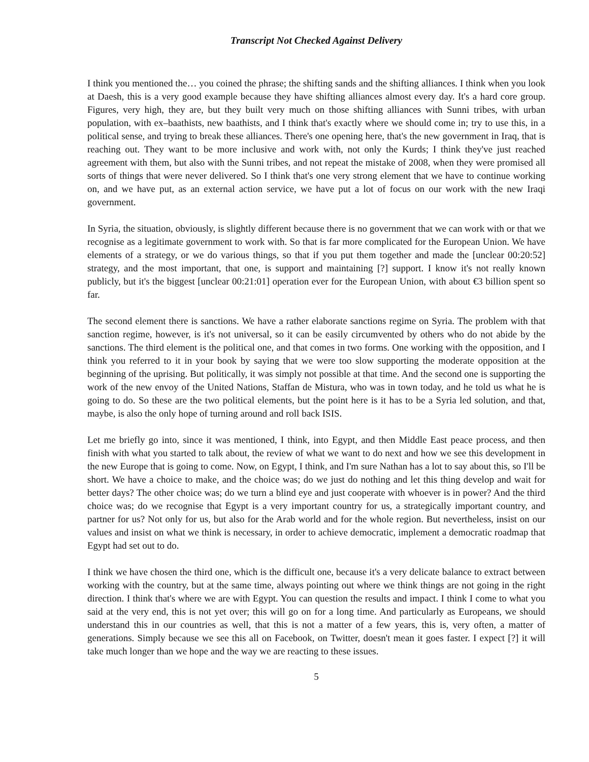Transcript Not Checked Against Delivery
I think you mentioned the… you coined the phrase; the shifting sands and the shifting alliances. I think when you look at Daesh, this is a very good example because they have shifting alliances almost every day. It's a hard core group. Figures, very high, they are, but they built very much on those shifting alliances with Sunni tribes, with urban population, with ex–baathists, new baathists, and I think that's exactly where we should come in; try to use this, in a political sense, and trying to break these alliances. There's one opening here, that's the new government in Iraq, that is reaching out. They want to be more inclusive and work with, not only the Kurds; I think they've just reached agreement with them, but also with the Sunni tribes, and not repeat the mistake of 2008, when they were promised all sorts of things that were never delivered. So I think that's one very strong element that we have to continue working on, and we have put, as an external action service, we have put a lot of focus on our work with the new Iraqi government.
In Syria, the situation, obviously, is slightly different because there is no government that we can work with or that we recognise as a legitimate government to work with. So that is far more complicated for the European Union. We have elements of a strategy, or we do various things, so that if you put them together and made the [unclear 00:20:52] strategy, and the most important, that one, is support and maintaining [?] support. I know it's not really known publicly, but it's the biggest [unclear 00:21:01] operation ever for the European Union, with about €3 billion spent so far.
The second element there is sanctions. We have a rather elaborate sanctions regime on Syria. The problem with that sanction regime, however, is it's not universal, so it can be easily circumvented by others who do not abide by the sanctions. The third element is the political one, and that comes in two forms. One working with the opposition, and I think you referred to it in your book by saying that we were too slow supporting the moderate opposition at the beginning of the uprising. But politically, it was simply not possible at that time. And the second one is supporting the work of the new envoy of the United Nations, Staffan de Mistura, who was in town today, and he told us what he is going to do. So these are the two political elements, but the point here is it has to be a Syria led solution, and that, maybe, is also the only hope of turning around and roll back ISIS.
Let me briefly go into, since it was mentioned, I think, into Egypt, and then Middle East peace process, and then finish with what you started to talk about, the review of what we want to do next and how we see this development in the new Europe that is going to come. Now, on Egypt, I think, and I'm sure Nathan has a lot to say about this, so I'll be short. We have a choice to make, and the choice was; do we just do nothing and let this thing develop and wait for better days? The other choice was; do we turn a blind eye and just cooperate with whoever is in power? And the third choice was; do we recognise that Egypt is a very important country for us, a strategically important country, and partner for us? Not only for us, but also for the Arab world and for the whole region. But nevertheless, insist on our values and insist on what we think is necessary, in order to achieve democratic, implement a democratic roadmap that Egypt had set out to do.
I think we have chosen the third one, which is the difficult one, because it's a very delicate balance to extract between working with the country, but at the same time, always pointing out where we think things are not going in the right direction. I think that's where we are with Egypt. You can question the results and impact. I think I come to what you said at the very end, this is not yet over; this will go on for a long time. And particularly as Europeans, we should understand this in our countries as well, that this is not a matter of a few years, this is, very often, a matter of generations. Simply because we see this all on Facebook, on Twitter, doesn't mean it goes faster. I expect [?] it will take much longer than we hope and the way we are reacting to these issues.
5